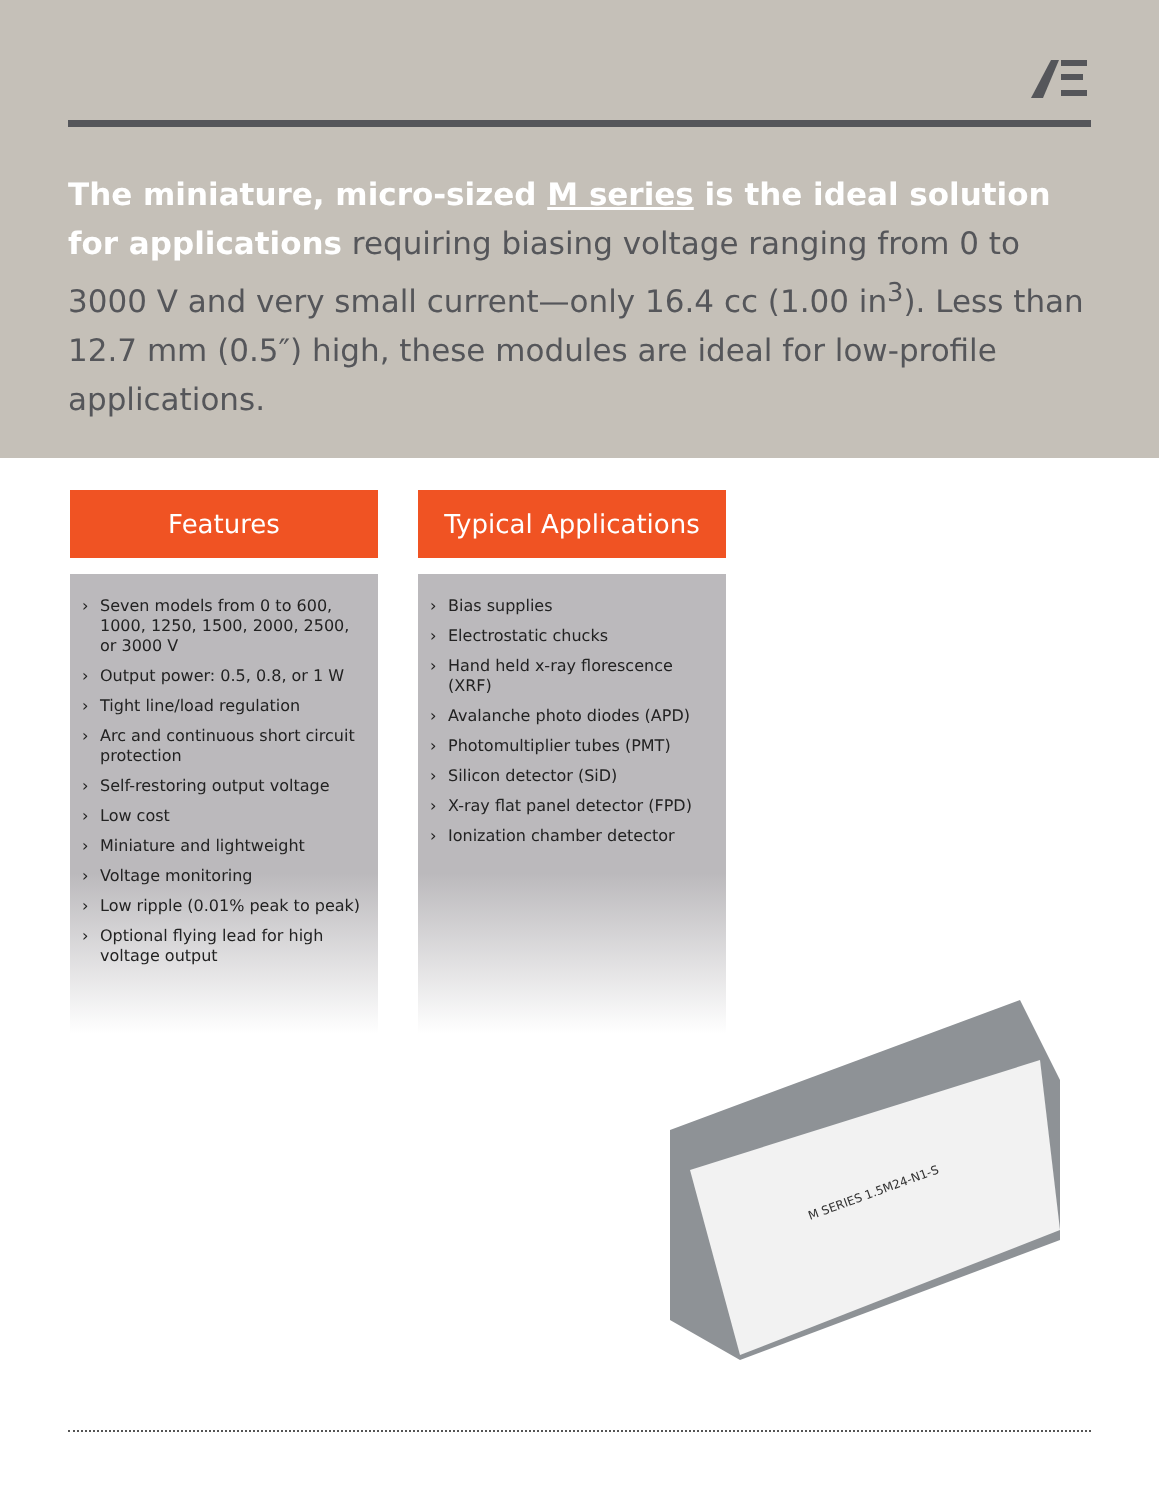The miniature, micro-sized M series is the ideal solution for applications requiring biasing voltage ranging from 0 to 3000 V and very small current—only 16.4 cc (1.00 in<sup>3</sup>). Less than 12.7 mm (0.5″) high, these modules are ideal for low-profile applications.
Features
› Seven models from 0 to 600, 1000, 1250, 1500, 2000, 2500, or 3000 V
› Output power: 0.5, 0.8, or 1 W
› Tight line/load regulation
› Arc and continuous short circuit protection
› Self-restoring output voltage
› Low cost
› Miniature and lightweight
› Voltage monitoring
› Low ripple (0.01% peak to peak)
› Optional flying lead for high voltage output
Typical Applications
› Bias supplies
› Electrostatic chucks
› Hand held x-ray florescence (XRF)
› Avalanche photo diodes (APD)
› Photomultiplier tubes (PMT)
› Silicon detector (SiD)
› X-ray flat panel detector (FPD)
› Ionization chamber detector
M SERIES 1.5M24-N1-S